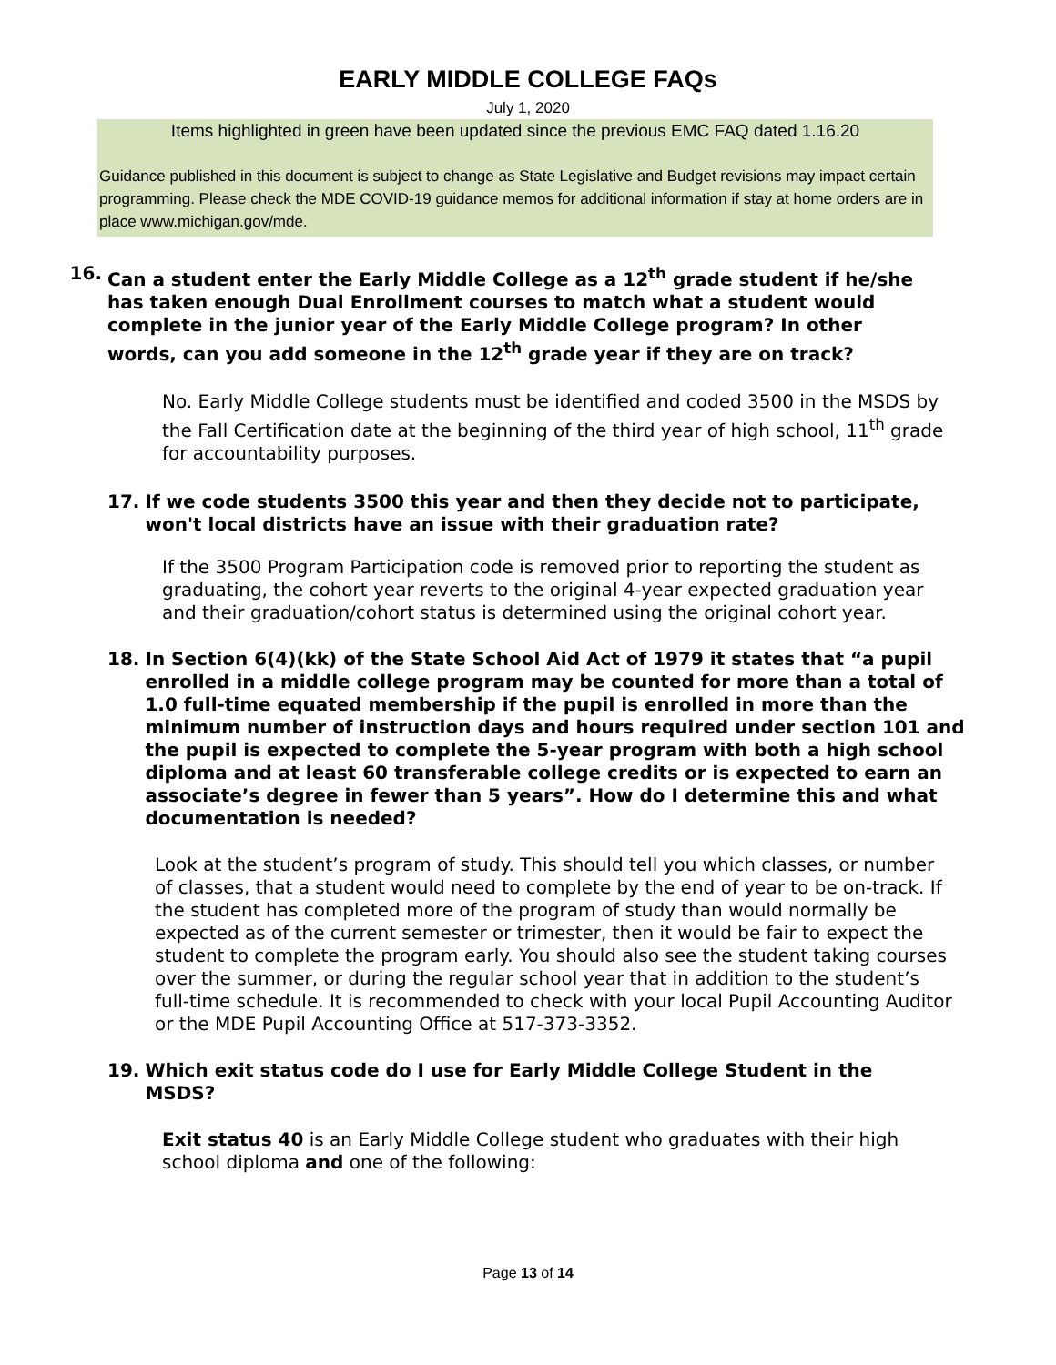EARLY MIDDLE COLLEGE FAQs
July 1, 2020
Items highlighted in green have been updated since the previous EMC FAQ dated 1.16.20
Guidance published in this document is subject to change as State Legislative and Budget revisions may impact certain programming. Please check the MDE COVID-19 guidance memos for additional information if stay at home orders are in place www.michigan.gov/mde.
16. Can a student enter the Early Middle College as a 12<sup>th</sup> grade student if he/she has taken enough Dual Enrollment courses to match what a student would complete in the junior year of the Early Middle College program? In other words, can you add someone in the 12<sup>th</sup> grade year if they are on track?
No. Early Middle College students must be identified and coded 3500 in the MSDS by the Fall Certification date at the beginning of the third year of high school, 11<sup>th</sup> grade for accountability purposes.
17. If we code students 3500 this year and then they decide not to participate, won't local districts have an issue with their graduation rate?
If the 3500 Program Participation code is removed prior to reporting the student as graduating, the cohort year reverts to the original 4-year expected graduation year and their graduation/cohort status is determined using the original cohort year.
18. In Section 6(4)(kk) of the State School Aid Act of 1979 it states that “a pupil enrolled in a middle college program may be counted for more than a total of 1.0 full-time equated membership if the pupil is enrolled in more than the minimum number of instruction days and hours required under section 101 and the pupil is expected to complete the 5-year program with both a high school diploma and at least 60 transferable college credits or is expected to earn an associate’s degree in fewer than 5 years”. How do I determine this and what documentation is needed?
Look at the student’s program of study. This should tell you which classes, or number of classes, that a student would need to complete by the end of year to be on-track. If the student has completed more of the program of study than would normally be expected as of the current semester or trimester, then it would be fair to expect the student to complete the program early. You should also see the student taking courses over the summer, or during the regular school year that in addition to the student’s full-time schedule. It is recommended to check with your local Pupil Accounting Auditor or the MDE Pupil Accounting Office at 517-373-3352.
19. Which exit status code do I use for Early Middle College Student in the MSDS?
Exit status 40 is an Early Middle College student who graduates with their high school diploma and one of the following:
Page 13 of 14